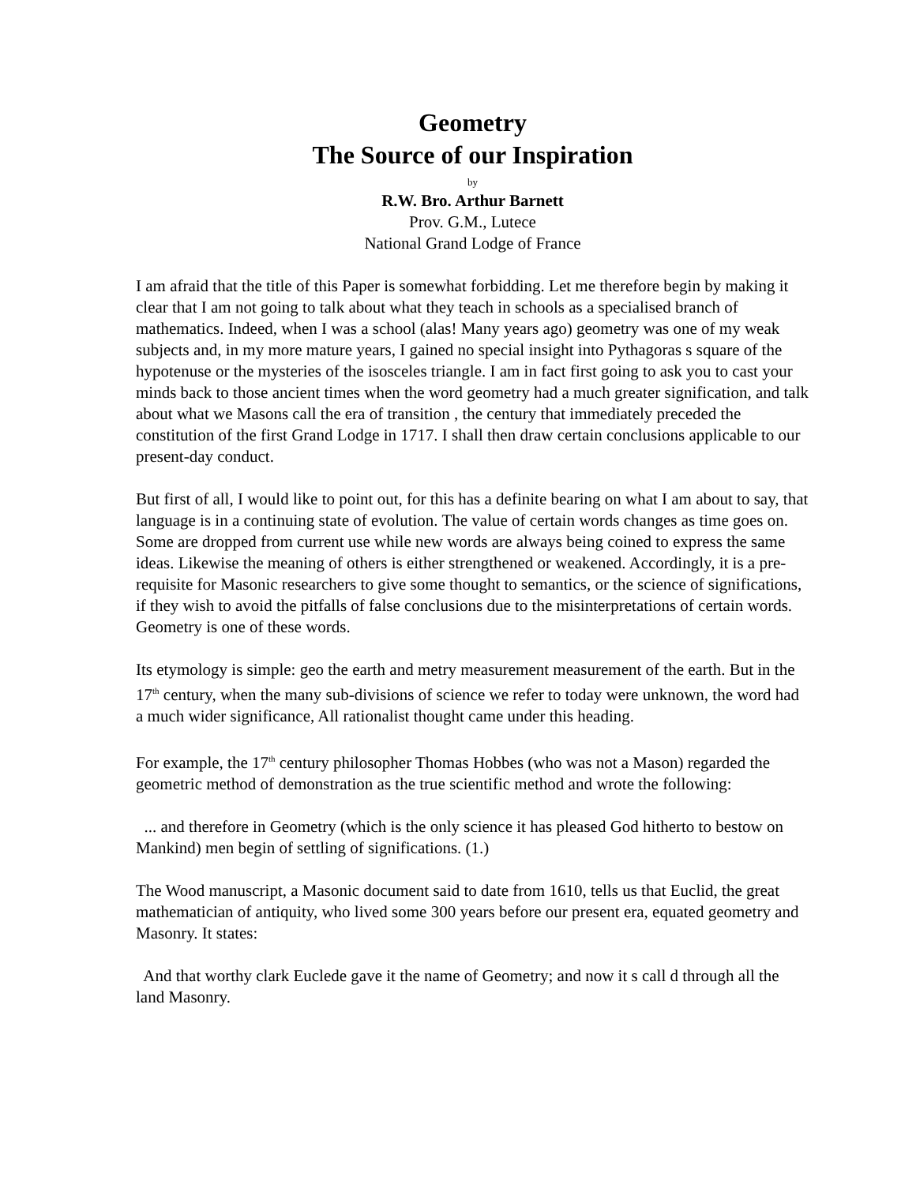Geometry
The Source of our Inspiration
by
R.W. Bro. Arthur Barnett
Prov. G.M., Lutece
National Grand Lodge of France
I am afraid that the title of this Paper is somewhat forbidding. Let me therefore begin by making it clear that I am not going to talk about what they teach in schools as a specialised branch of mathematics. Indeed, when I was a school (alas! Many years ago) geometry was one of my weak subjects and, in my more mature years, I gained no special insight into Pythagoras s square of the hypotenuse or the mysteries of the isosceles triangle. I am in fact first going to ask you to cast your minds back to those ancient times when the word geometry had a much greater signification, and talk about what we Masons call the era of transition , the century that immediately preceded the constitution of the first Grand Lodge in 1717. I shall then draw certain conclusions applicable to our present-day conduct.
But first of all, I would like to point out, for this has a definite bearing on what I am about to say, that language is in a continuing state of evolution. The value of certain words changes as time goes on. Some are dropped from current use while new words are always being coined to express the same ideas. Likewise the meaning of others is either strengthened or weakened. Accordingly, it is a pre-requisite for Masonic researchers to give some thought to semantics, or the science of significations, if they wish to avoid the pitfalls of false conclusions due to the misinterpretations of certain words. Geometry is one of these words.
Its etymology is simple: geo the earth and metry measurement measurement of the earth. But in the 17<sup>th</sup> century, when the many sub-divisions of science we refer to today were unknown, the word had a much wider significance, All rationalist thought came under this heading.
For example, the 17<sup>th</sup> century philosopher Thomas Hobbes (who was not a Mason) regarded the geometric method of demonstration as the true scientific method and wrote the following:
... and therefore in Geometry (which is the only science it has pleased God hitherto to bestow on Mankind) men begin of settling of significations. (1.)
The Wood manuscript, a Masonic document said to date from 1610, tells us that Euclid, the great mathematician of antiquity, who lived some 300 years before our present era, equated geometry and Masonry. It states:
And that worthy clark Euclede gave it the name of Geometry; and now it s call d through all the land Masonry.